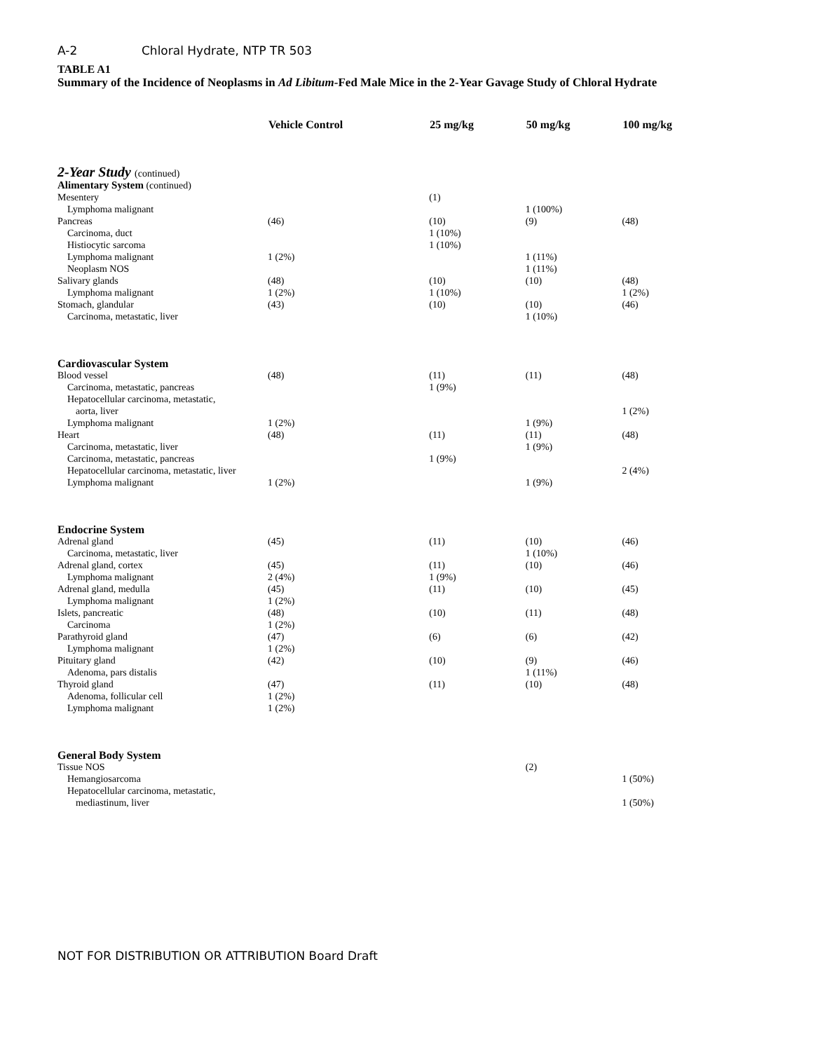A-2 Chloral Hydrate, NTP TR 503
TABLE A1
Summary of the Incidence of Neoplasms in Ad Libitum-Fed Male Mice in the 2-Year Gavage Study of Chloral Hydrate
| | Vehicle Control | 25 mg/kg | 50 mg/kg | 100 mg/kg |
| --- | --- | --- | --- | --- |
| 2-Year Study (continued) | | | | |
| Alimentary System (continued) | | | | |
| Mesentery | | (1) | | |
| Lymphoma malignant | | | 1 (100%) | |
| Pancreas | (46) | (10) | (9) | (48) |
| Carcinoma, duct | | 1 (10%) | | |
| Histiocytic sarcoma | | 1 (10%) | | |
| Lymphoma malignant | 1 (2%) | | 1 (11%) | |
| Neoplasm NOS | | | 1 (11%) | |
| Salivary glands | (48) | (10) | (10) | (48) |
| Lymphoma malignant | 1 (2%) | 1 (10%) | | 1 (2%) |
| Stomach, glandular | (43) | (10) | (10) | (46) |
| Carcinoma, metastatic, liver | | | 1 (10%) | |
| Cardiovascular System | | | | |
| Blood vessel | (48) | (11) | (11) | (48) |
| Carcinoma, metastatic, pancreas | | 1 (9%) | | |
| Hepatocellular carcinoma, metastatic, | | | | |
| aorta, liver | | | | 1 (2%) |
| Lymphoma malignant | 1 (2%) | | 1 (9%) | |
| Heart | (48) | (11) | (11) | (48) |
| Carcinoma, metastatic, liver | | | 1 (9%) | |
| Carcinoma, metastatic, pancreas | | 1 (9%) | | |
| Hepatocellular carcinoma, metastatic, liver | | | | 2 (4%) |
| Lymphoma malignant | 1 (2%) | | 1 (9%) | |
| Endocrine System | | | | |
| Adrenal gland | (45) | (11) | (10) | (46) |
| Carcinoma, metastatic, liver | | | 1 (10%) | |
| Adrenal gland, cortex | (45) | (11) | (10) | (46) |
| Lymphoma malignant | 2 (4%) | 1 (9%) | | |
| Adrenal gland, medulla | (45) | (11) | (10) | (45) |
| Lymphoma malignant | 1 (2%) | | | |
| Islets, pancreatic | (48) | (10) | (11) | (48) |
| Carcinoma | 1 (2%) | | | |
| Parathyroid gland | (47) | (6) | (6) | (42) |
| Lymphoma malignant | 1 (2%) | | | |
| Pituitary gland | (42) | (10) | (9) | (46) |
| Adenoma, pars distalis | | | 1 (11%) | |
| Thyroid gland | (47) | (11) | (10) | (48) |
| Adenoma, follicular cell | 1 (2%) | | | |
| Lymphoma malignant | 1 (2%) | | | |
| General Body System | | | | |
| Tissue NOS | | | (2) | |
| Hemangiosarcoma | | | | 1 (50%) |
| Hepatocellular carcinoma, metastatic, | | | | |
| mediastinum, liver | | | | 1 (50%) |
NOT FOR DISTRIBUTION OR ATTRIBUTION Board Draft